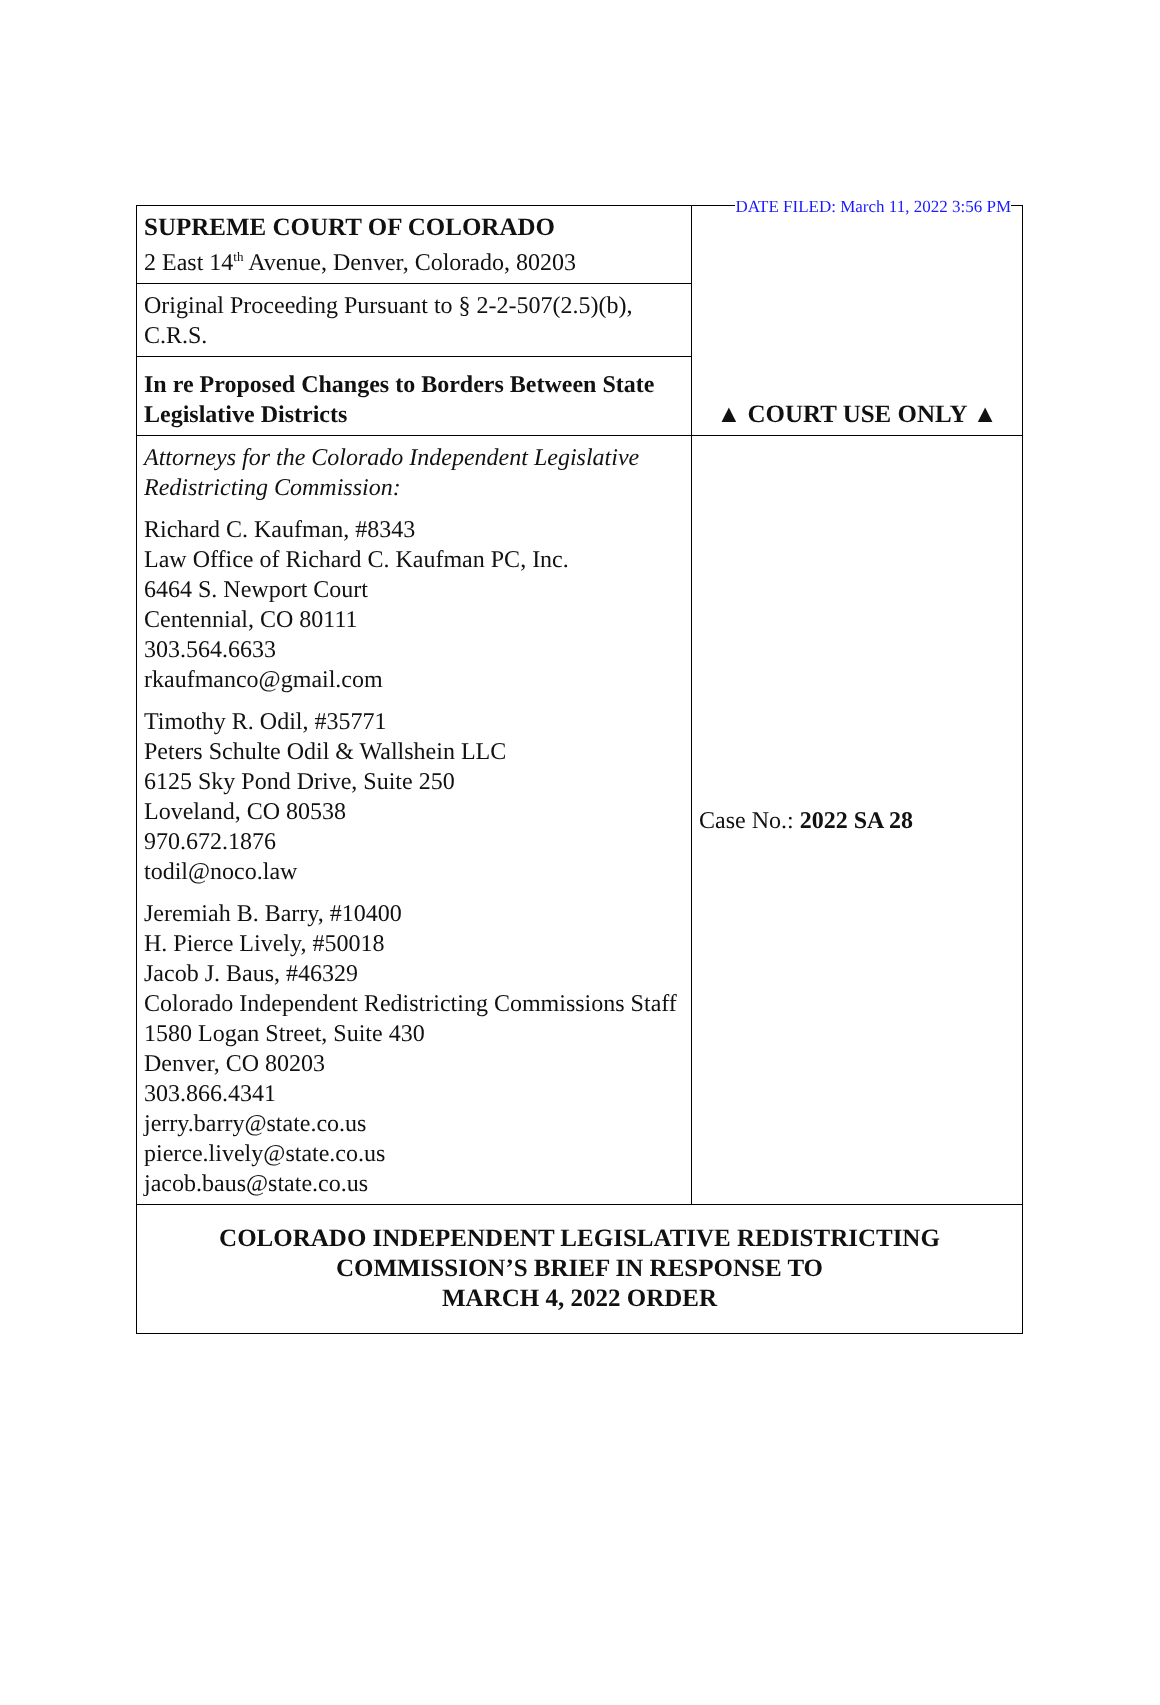DATE FILED: March 11, 2022 3:56 PM
| SUPREME COURT OF COLORADO 2 East 14<sup>th</sup> Avenue, Denver, Colorado, 80203 | ▲ COURT USE ONLY ▲ |
| Original Proceeding Pursuant to § 2-2-507(2.5)(b), C.R.S. | |
| In re Proposed Changes to Borders Between State Legislative Districts | |
| Attorneys for the Colorado Independent Legislative Redistricting Commission: Richard C. Kaufman, #8343 Law Office of Richard C. Kaufman PC, Inc. 6464 S. Newport Court Centennial, CO 80111 303.564.6633 rkaufmanco@gmail.com Timothy R. Odil, #35771 Peters Schulte Odil & Wallshein LLC 6125 Sky Pond Drive, Suite 250 Loveland, CO 80538 970.672.1876 todil@noco.law Jeremiah B. Barry, #10400 H. Pierce Lively, #50018 Jacob J. Baus, #46329 Colorado Independent Redistricting Commissions Staff 1580 Logan Street, Suite 430 Denver, CO 80203 303.866.4341 jerry.barry@state.co.us pierce.lively@state.co.us jacob.baus@state.co.us | Case No.: 2022 SA 28 |
| COLORADO INDEPENDENT LEGISLATIVE REDISTRICTING COMMISSION’S BRIEF IN RESPONSE TO MARCH 4, 2022 ORDER | |